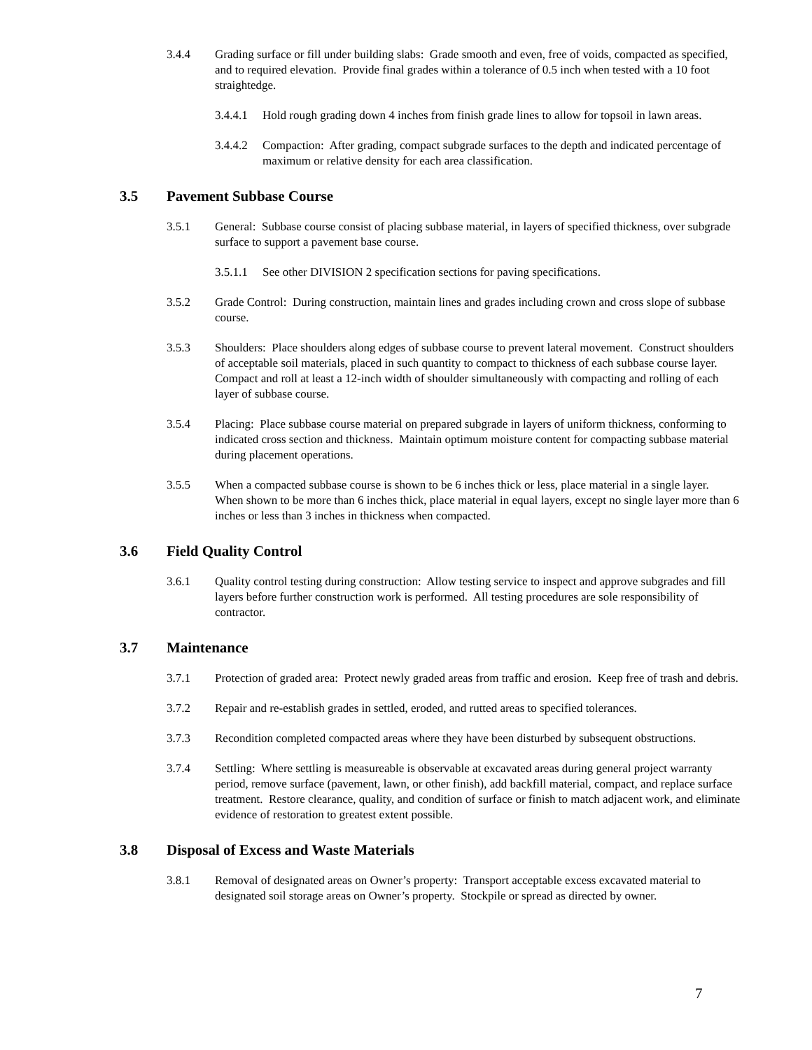3.4.4 Grading surface or fill under building slabs: Grade smooth and even, free of voids, compacted as specified, and to required elevation. Provide final grades within a tolerance of 0.5 inch when tested with a 10 foot straightedge.
3.4.4.1
Hold rough grading down 4 inches from finish grade lines to allow for topsoil in lawn areas.
3.4.4.2
Compaction: After grading, compact subgrade surfaces to the depth and indicated percentage of maximum or relative density for each area classification.
3.5 Pavement Subbase Course
3.5.1 General: Subbase course consist of placing subbase material, in layers of specified thickness, over subgrade surface to support a pavement base course.
3.5.1.1
See other DIVISION 2 specification sections for paving specifications.
3.5.2 Grade Control: During construction, maintain lines and grades including crown and cross slope of subbase course.
3.5.3 Shoulders: Place shoulders along edges of subbase course to prevent lateral movement. Construct shoulders of acceptable soil materials, placed in such quantity to compact to thickness of each subbase course layer. Compact and roll at least a 12-inch width of shoulder simultaneously with compacting and rolling of each layer of subbase course.
3.5.4 Placing: Place subbase course material on prepared subgrade in layers of uniform thickness, conforming to indicated cross section and thickness. Maintain optimum moisture content for compacting subbase material during placement operations.
3.5.5 When a compacted subbase course is shown to be 6 inches thick or less, place material in a single layer. When shown to be more than 6 inches thick, place material in equal layers, except no single layer more than 6 inches or less than 3 inches in thickness when compacted.
3.6 Field Quality Control
3.6.1 Quality control testing during construction: Allow testing service to inspect and approve subgrades and fill layers before further construction work is performed. All testing procedures are sole responsibility of contractor.
3.7 Maintenance
3.7.1 Protection of graded area: Protect newly graded areas from traffic and erosion. Keep free of trash and debris.
3.7.2 Repair and re-establish grades in settled, eroded, and rutted areas to specified tolerances.
3.7.3 Recondition completed compacted areas where they have been disturbed by subsequent obstructions.
3.7.4 Settling: Where settling is measureable is observable at excavated areas during general project warranty period, remove surface (pavement, lawn, or other finish), add backfill material, compact, and replace surface treatment. Restore clearance, quality, and condition of surface or finish to match adjacent work, and eliminate evidence of restoration to greatest extent possible.
3.8 Disposal of Excess and Waste Materials
3.8.1 Removal of designated areas on Owner’s property: Transport acceptable excess excavated material to designated soil storage areas on Owner’s property. Stockpile or spread as directed by owner.
7